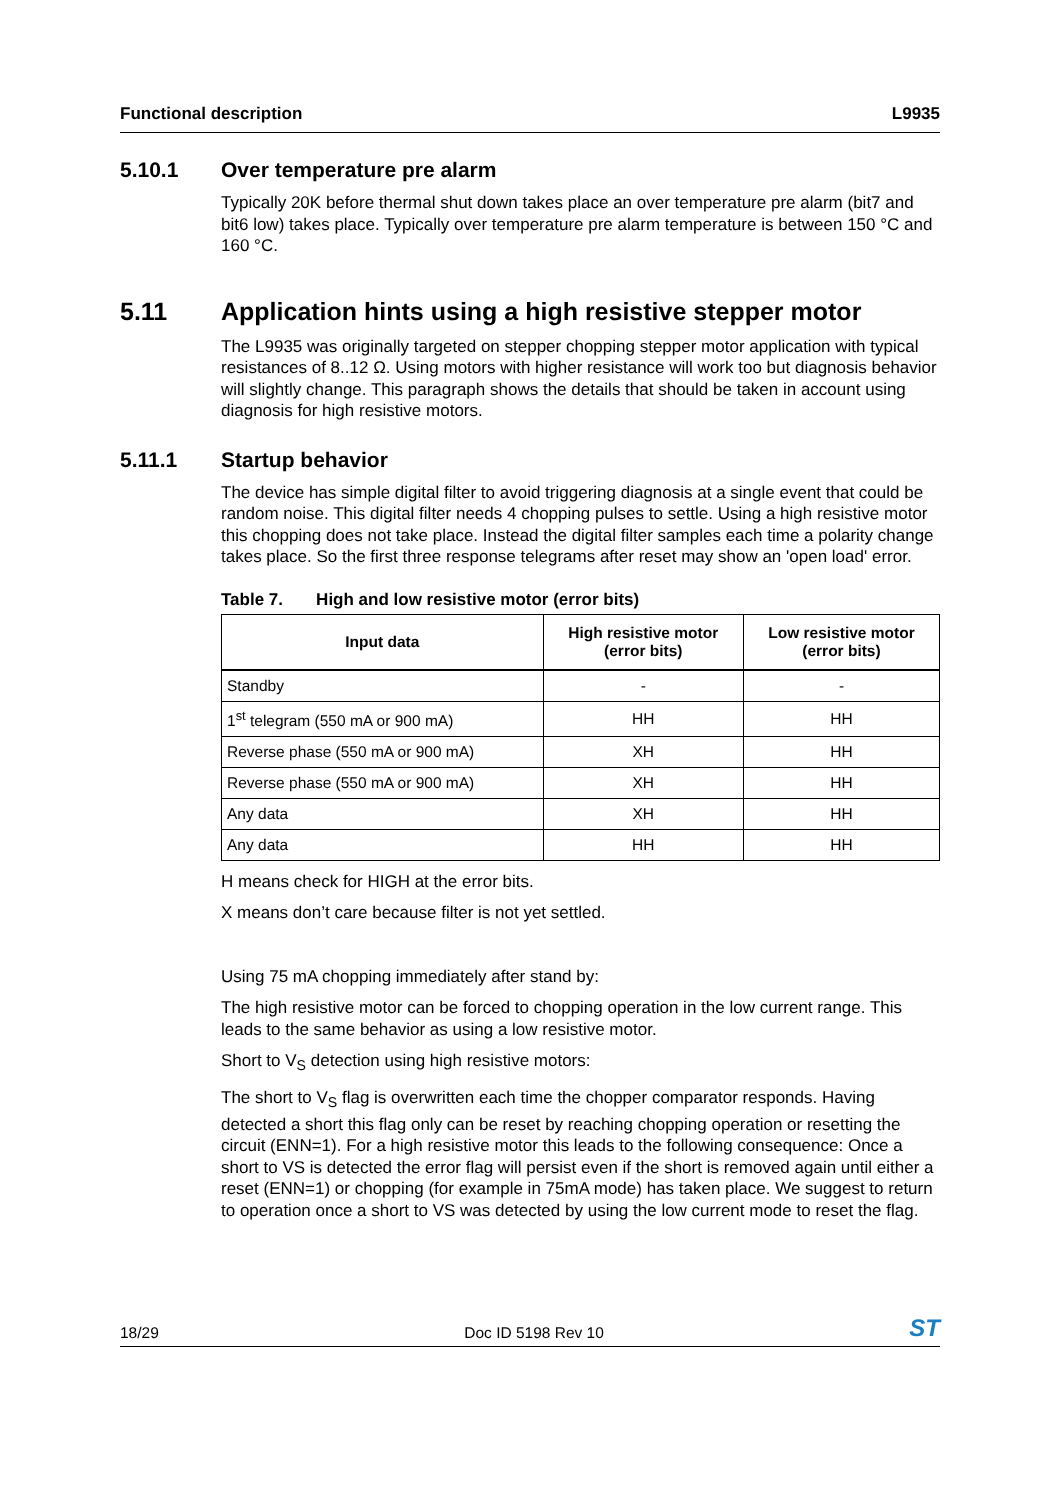Functional description L9935
5.10.1 Over temperature pre alarm
Typically 20K before thermal shut down takes place an over temperature pre alarm (bit7 and bit6 low) takes place. Typically over temperature pre alarm temperature is between 150 °C and 160 °C.
5.11 Application hints using a high resistive stepper motor
The L9935 was originally targeted on stepper chopping stepper motor application with typical resistances of 8..12 Ω. Using motors with higher resistance will work too but diagnosis behavior will slightly change. This paragraph shows the details that should be taken in account using diagnosis for high resistive motors.
5.11.1 Startup behavior
The device has simple digital filter to avoid triggering diagnosis at a single event that could be random noise. This digital filter needs 4 chopping pulses to settle. Using a high resistive motor this chopping does not take place. Instead the digital filter samples each time a polarity change takes place. So the first three response telegrams after reset may show an 'open load' error.
Table 7. High and low resistive motor (error bits)
| Input data | High resistive motor (error bits) | Low resistive motor (error bits) |
| --- | --- | --- |
| Standby | - | - |
| 1<sup>st</sup> telegram (550 mA or 900 mA) | HH | HH |
| Reverse phase (550 mA or 900 mA) | XH | HH |
| Reverse phase (550 mA or 900 mA) | XH | HH |
| Any data | XH | HH |
| Any data | HH | HH |
H means check for HIGH at the error bits.
X means don’t care because filter is not yet settled.
Using 75 mA chopping immediately after stand by:
The high resistive motor can be forced to chopping operation in the low current range. This leads to the same behavior as using a low resistive motor.
Short to V<sub>S</sub> detection using high resistive motors:
The short to V<sub>S</sub> flag is overwritten each time the chopper comparator responds. Having detected a short this flag only can be reset by reaching chopping operation or resetting the circuit (ENN=1). For a high resistive motor this leads to the following consequence: Once a short to VS is detected the error flag will persist even if the short is removed again until either a reset (ENN=1) or chopping (for example in 75mA mode) has taken place. We suggest to return to operation once a short to VS was detected by using the low current mode to reset the flag.
18/29 Doc ID 5198 Rev 10 ST